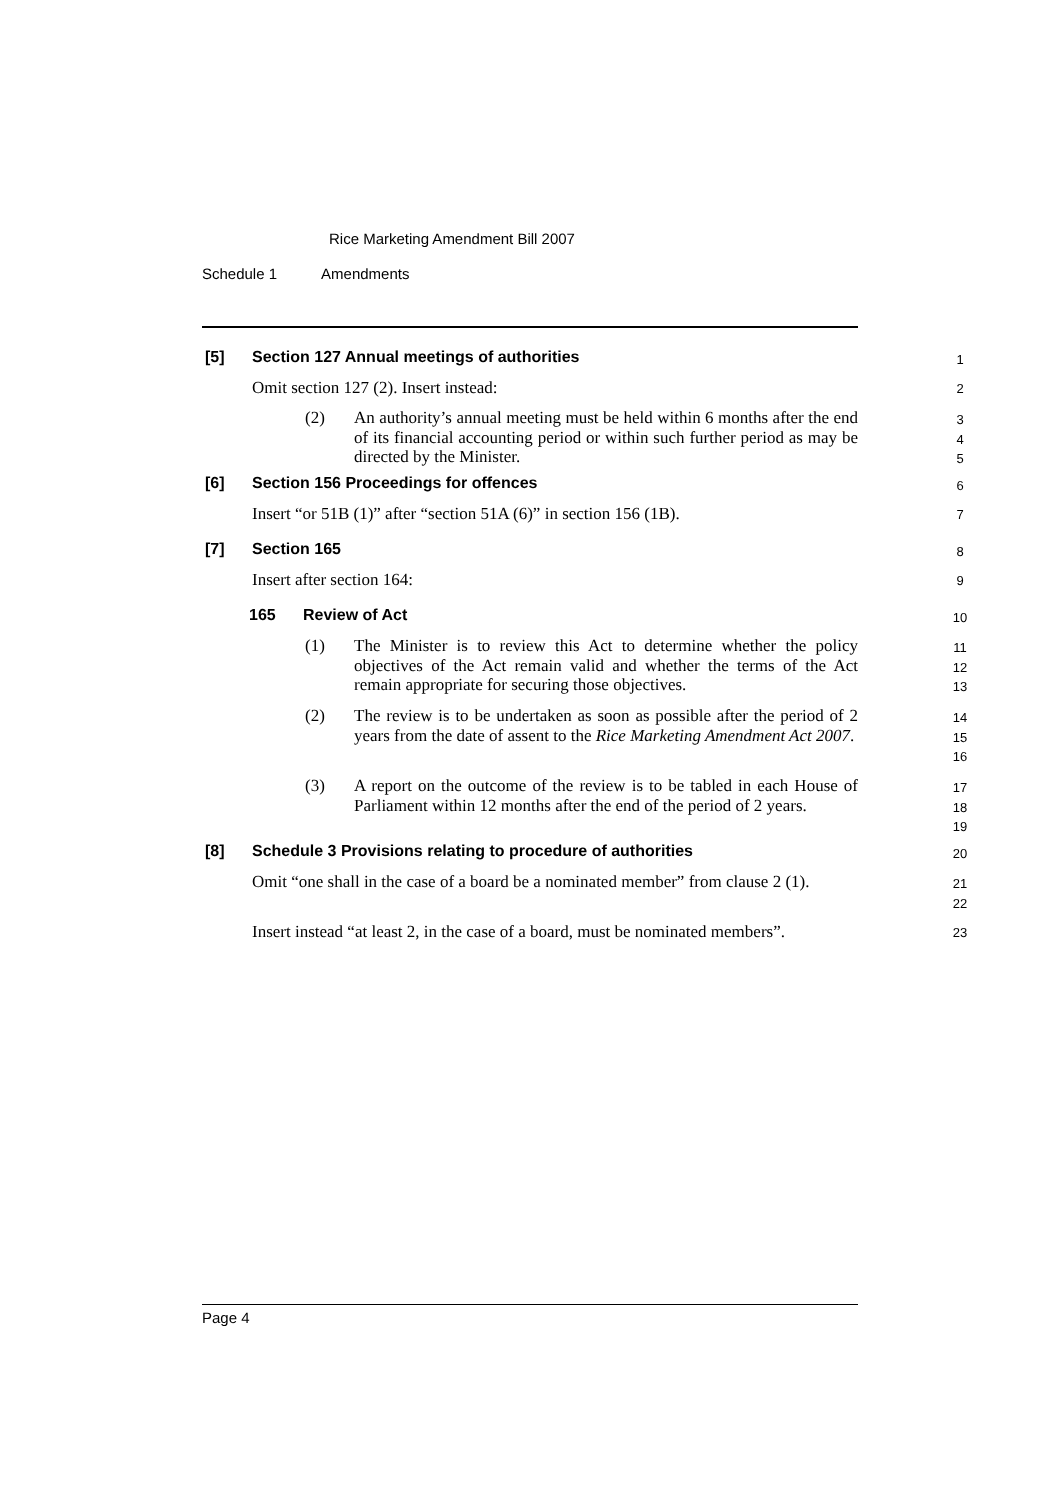Rice Marketing Amendment Bill 2007
Schedule 1 Amendments
[5]
Section 127 Annual meetings of authorities
1
Omit section 127 (2). Insert instead:
2
(2)
An authority’s annual meeting must be held within 6 months after the end of its financial accounting period or within such further period as may be directed by the Minister.
3
4
5
[6]
Section 156 Proceedings for offences
6
Insert “or 51B (1)” after “section 51A (6)” in section 156 (1B).
7
[7] Section 165
8
Insert after section 164: 9
165 Review of Act
10
(1)
The Minister is to review this Act to determine whether the policy objectives of the Act remain valid and whether the terms of the Act remain appropriate for securing those objectives.
11
12
13
(2)
The review is to be undertaken as soon as possible after the period of 2 years from the date of assent to the Rice Marketing Amendment Act 2007.
14
15
16
(3)
A report on the outcome of the review is to be tabled in each House of Parliament within 12 months after the end of the period of 2 years.
17
18
19
[8]
Schedule 3 Provisions relating to procedure of authorities
20
Omit “one shall in the case of a board be a nominated member” from clause 2 (1).
21
22
Insert instead “at least 2, in the case of a board, must be nominated members”.
23
Page 4